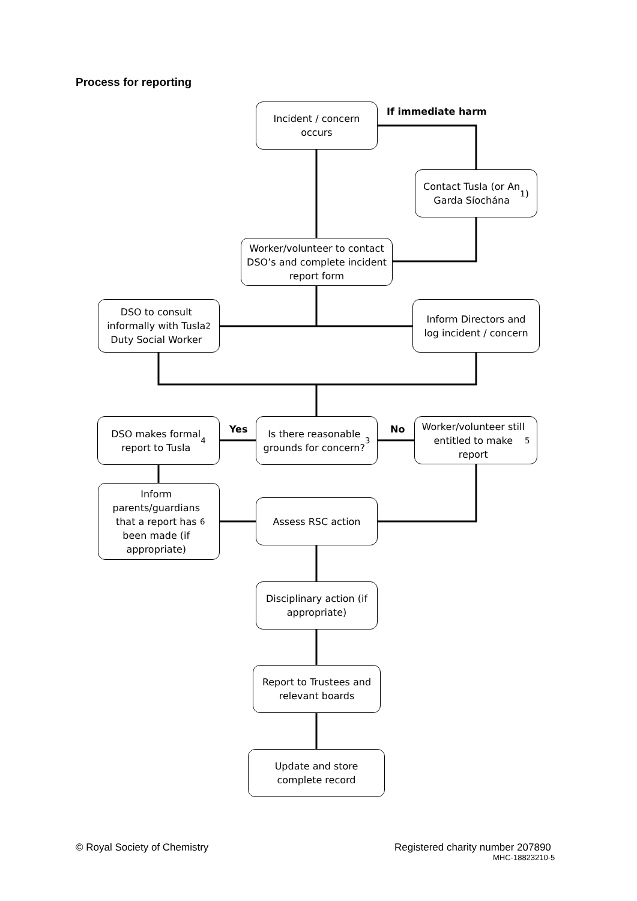Process for reporting
Incident / concern
occurs
If immediate harm
Contact Tusla (or An
Garda Síochána<sup>1</sup>)
Worker/volunteer to contact
DSO’s and complete incident
report form
DSO to consult
informally with Tusla
Duty Social Worker<sup>2</sup>
Inform Directors and
log incident / concern
DSO makes formal
report to Tusla<sup>4</sup>
Yes
Is there reasonable
grounds for concern?<sup>3</sup>
No
Worker/volunteer still
entitled to make
report<sup>5</sup>
Inform
parents/guardians
that a report has
been made (if
appropriate)<sup>6</sup>
Assess RSC action
Disciplinary action (if
appropriate)
Report to Trustees and
relevant boards
Update and store
complete record
© Royal Society of Chemistry
Registered charity number 207890
MHC-18823210-5